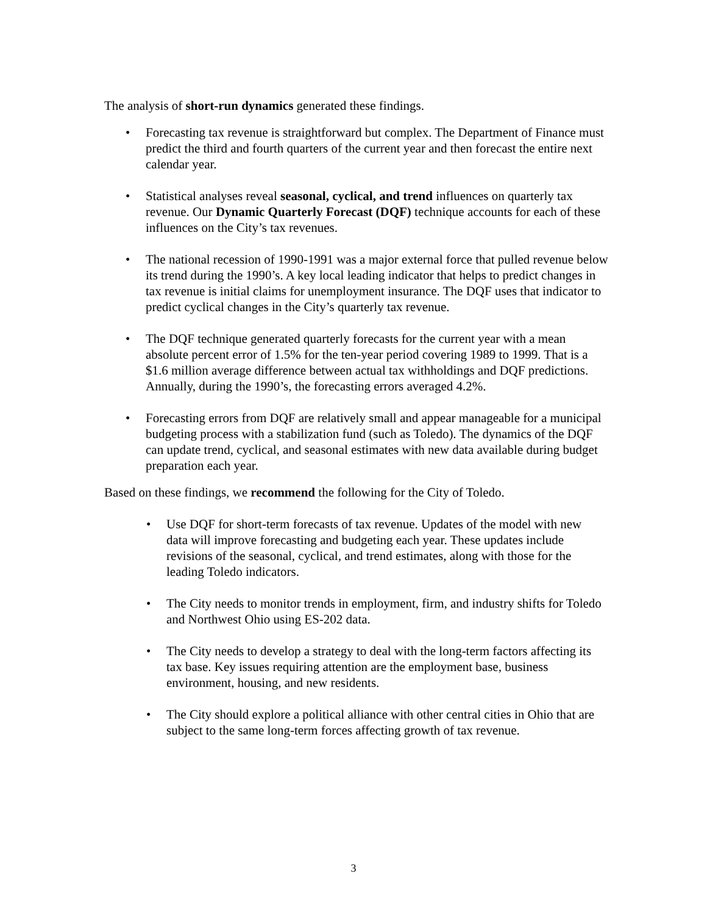The analysis of short-run dynamics generated these findings.
• Forecasting tax revenue is straightforward but complex. The Department of Finance must predict the third and fourth quarters of the current year and then forecast the entire next calendar year.
• Statistical analyses reveal seasonal, cyclical, and trend influences on quarterly tax revenue. Our Dynamic Quarterly Forecast (DQF) technique accounts for each of these influences on the City’s tax revenues.
• The national recession of 1990-1991 was a major external force that pulled revenue below its trend during the 1990’s. A key local leading indicator that helps to predict changes in tax revenue is initial claims for unemployment insurance. The DQF uses that indicator to predict cyclical changes in the City’s quarterly tax revenue.
• The DQF technique generated quarterly forecasts for the current year with a mean absolute percent error of 1.5% for the ten-year period covering 1989 to 1999. That is a $1.6 million average difference between actual tax withholdings and DQF predictions. Annually, during the 1990’s, the forecasting errors averaged 4.2%.
• Forecasting errors from DQF are relatively small and appear manageable for a municipal budgeting process with a stabilization fund (such as Toledo). The dynamics of the DQF can update trend, cyclical, and seasonal estimates with new data available during budget preparation each year.
Based on these findings, we recommend the following for the City of Toledo.
• Use DQF for short-term forecasts of tax revenue. Updates of the model with new data will improve forecasting and budgeting each year. These updates include revisions of the seasonal, cyclical, and trend estimates, along with those for the leading Toledo indicators.
• The City needs to monitor trends in employment, firm, and industry shifts for Toledo and Northwest Ohio using ES-202 data.
• The City needs to develop a strategy to deal with the long-term factors affecting its tax base. Key issues requiring attention are the employment base, business environment, housing, and new residents.
• The City should explore a political alliance with other central cities in Ohio that are subject to the same long-term forces affecting growth of tax revenue.
3